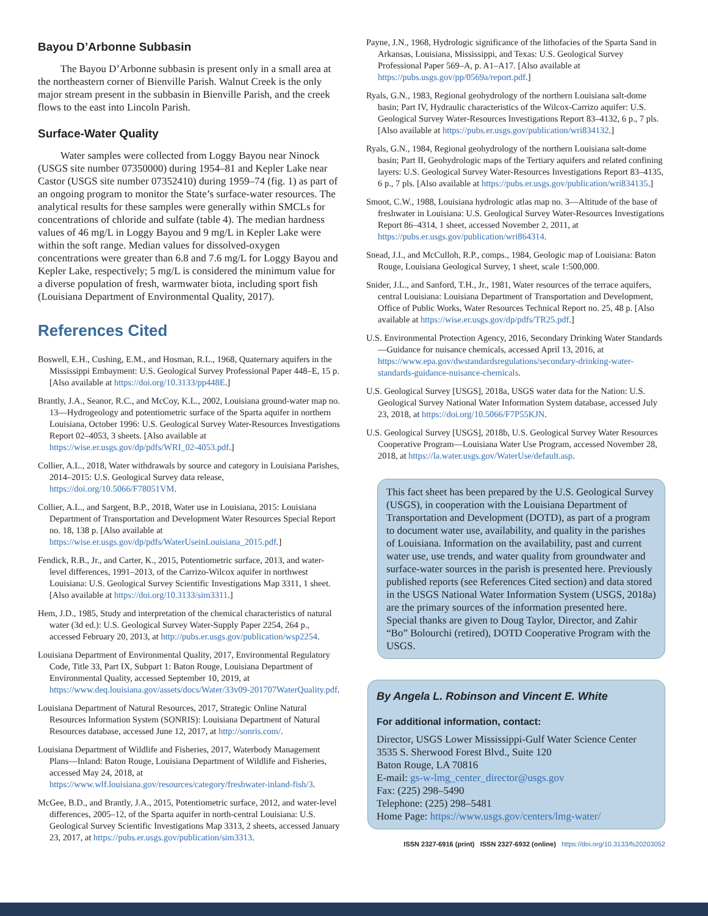Bayou D’Arbonne Subbasin
The Bayou D’Arbonne subbasin is present only in a small area at the northeastern corner of Bienville Parish. Walnut Creek is the only major stream present in the subbasin in Bienville Parish, and the creek flows to the east into Lincoln Parish.
Surface-Water Quality
Water samples were collected from Loggy Bayou near Ninock (USGS site number 07350000) during 1954–81 and Kepler Lake near Castor (USGS site number 07352410) during 1959–74 (fig. 1) as part of an ongoing program to monitor the State’s surface-water resources. The analytical results for these samples were generally within SMCLs for concentrations of chloride and sulfate (table 4). The median hardness values of 46 mg/L in Loggy Bayou and 9 mg/L in Kepler Lake were within the soft range. Median values for dissolved-oxygen concentrations were greater than 6.8 and 7.6 mg/L for Loggy Bayou and Kepler Lake, respectively; 5 mg/L is considered the minimum value for a diverse population of fresh, warmwater biota, including sport fish (Louisiana Department of Environmental Quality, 2017).
References Cited
Boswell, E.H., Cushing, E.M., and Hosman, R.L., 1968, Quaternary aquifers in the Mississippi Embayment: U.S. Geological Survey Professional Paper 448–E, 15 p. [Also available at https://doi.org/10.3133/pp448E.]
Brantly, J.A., Seanor, R.C., and McCoy, K.L., 2002, Louisiana ground-water map no. 13—Hydrogeology and potentiometric surface of the Sparta aquifer in northern Louisiana, October 1996: U.S. Geological Survey Water-Resources Investigations Report 02–4053, 3 sheets. [Also available at https://wise.er.usgs.gov/dp/pdfs/WRI_02-4053.pdf.]
Collier, A.L., 2018, Water withdrawals by source and category in Louisiana Parishes, 2014–2015: U.S. Geological Survey data release, https://doi.org/10.5066/F78051VM.
Collier, A.L., and Sargent, B.P., 2018, Water use in Louisiana, 2015: Louisiana Department of Transportation and Development Water Resources Special Report no. 18, 138 p. [Also available at https://wise.er.usgs.gov/dp/pdfs/WaterUseinLouisiana_2015.pdf.]
Fendick, R.B., Jr., and Carter, K., 2015, Potentiometric surface, 2013, and water-level differences, 1991–2013, of the Carrizo-Wilcox aquifer in northwest Louisiana: U.S. Geological Survey Scientific Investigations Map 3311, 1 sheet. [Also available at https://doi.org/10.3133/sim3311.]
Hem, J.D., 1985, Study and interpretation of the chemical characteristics of natural water (3d ed.): U.S. Geological Survey Water-Supply Paper 2254, 264 p., accessed February 20, 2013, at http://pubs.er.usgs.gov/publication/wsp2254.
Louisiana Department of Environmental Quality, 2017, Environmental Regulatory Code, Title 33, Part IX, Subpart 1: Baton Rouge, Louisiana Department of Environmental Quality, accessed September 10, 2019, at https://www.deq.louisiana.gov/assets/docs/Water/33v09-201707WaterQuality.pdf.
Louisiana Department of Natural Resources, 2017, Strategic Online Natural Resources Information System (SONRIS): Louisiana Department of Natural Resources database, accessed June 12, 2017, at http://sonris.com/.
Louisiana Department of Wildlife and Fisheries, 2017, Waterbody Management Plans—Inland: Baton Rouge, Louisiana Department of Wildlife and Fisheries, accessed May 24, 2018, at https://www.wlf.louisiana.gov/resources/category/freshwater-inland-fish/3.
McGee, B.D., and Brantly, J.A., 2015, Potentiometric surface, 2012, and water-level differences, 2005–12, of the Sparta aquifer in north-central Louisiana: U.S. Geological Survey Scientific Investigations Map 3313, 2 sheets, accessed January 23, 2017, at https://pubs.er.usgs.gov/publication/sim3313.
Payne, J.N., 1968, Hydrologic significance of the lithofacies of the Sparta Sand in Arkansas, Louisiana, Mississippi, and Texas: U.S. Geological Survey Professional Paper 569–A, p. A1–A17. [Also available at https://pubs.usgs.gov/pp/0569a/report.pdf.]
Ryals, G.N., 1983, Regional geohydrology of the northern Louisiana salt-dome basin; Part IV, Hydraulic characteristics of the Wilcox-Carrizo aquifer: U.S. Geological Survey Water-Resources Investigations Report 83–4132, 6 p., 7 pls. [Also available at https://pubs.er.usgs.gov/publication/wri834132.]
Ryals, G.N., 1984, Regional geohydrology of the northern Louisiana salt-dome basin; Part II, Geohydrologic maps of the Tertiary aquifers and related confining layers: U.S. Geological Survey Water-Resources Investigations Report 83–4135, 6 p., 7 pls. [Also available at https://pubs.er.usgs.gov/publication/wri834135.]
Smoot, C.W., 1988, Louisiana hydrologic atlas map no. 3—Altitude of the base of freshwater in Louisiana: U.S. Geological Survey Water-Resources Investigations Report 86–4314, 1 sheet, accessed November 2, 2011, at https://pubs.er.usgs.gov/publication/wri864314.
Snead, J.I., and McCulloh, R.P., comps., 1984, Geologic map of Louisiana: Baton Rouge, Louisiana Geological Survey, 1 sheet, scale 1:500,000.
Snider, J.L., and Sanford, T.H., Jr., 1981, Water resources of the terrace aquifers, central Louisiana: Louisiana Department of Transportation and Development, Office of Public Works, Water Resources Technical Report no. 25, 48 p. [Also available at https://wise.er.usgs.gov/dp/pdfs/TR25.pdf.]
U.S. Environmental Protection Agency, 2016, Secondary Drinking Water Standards—Guidance for nuisance chemicals, accessed April 13, 2016, at https://www.epa.gov/dwstandardsregulations/secondary-drinking-water-standards-guidance-nuisance-chemicals.
U.S. Geological Survey [USGS], 2018a, USGS water data for the Nation: U.S. Geological Survey National Water Information System database, accessed July 23, 2018, at https://doi.org/10.5066/F7P55KJN.
U.S. Geological Survey [USGS], 2018b, U.S. Geological Survey Water Resources Cooperative Program—Louisiana Water Use Program, accessed November 28, 2018, at https://la.water.usgs.gov/WaterUse/default.asp.
This fact sheet has been prepared by the U.S. Geological Survey (USGS), in cooperation with the Louisiana Department of Transportation and Development (DOTD), as part of a program to document water use, availability, and quality in the parishes of Louisiana. Information on the availability, past and current water use, use trends, and water quality from groundwater and surface-water sources in the parish is presented here. Previously published reports (see References Cited section) and data stored in the USGS National Water Information System (USGS, 2018a) are the primary sources of the information presented here. Special thanks are given to Doug Taylor, Director, and Zahir “Bo” Bolourchi (retired), DOTD Cooperative Program with the USGS.
By Angela L. Robinson and Vincent E. White
For additional information, contact:
Director, USGS Lower Mississippi-Gulf Water Science Center
3535 S. Sherwood Forest Blvd., Suite 120
Baton Rouge, LA 70816
E-mail: gs-w-lmg_center_director@usgs.gov
Fax: (225) 298–5490
Telephone: (225) 298–5481
Home Page: https://www.usgs.gov/centers/lmg-water/
ISSN 2327-6916 (print) ISSN 2327-6932 (online) https://doi.org/10.3133/fs20203052